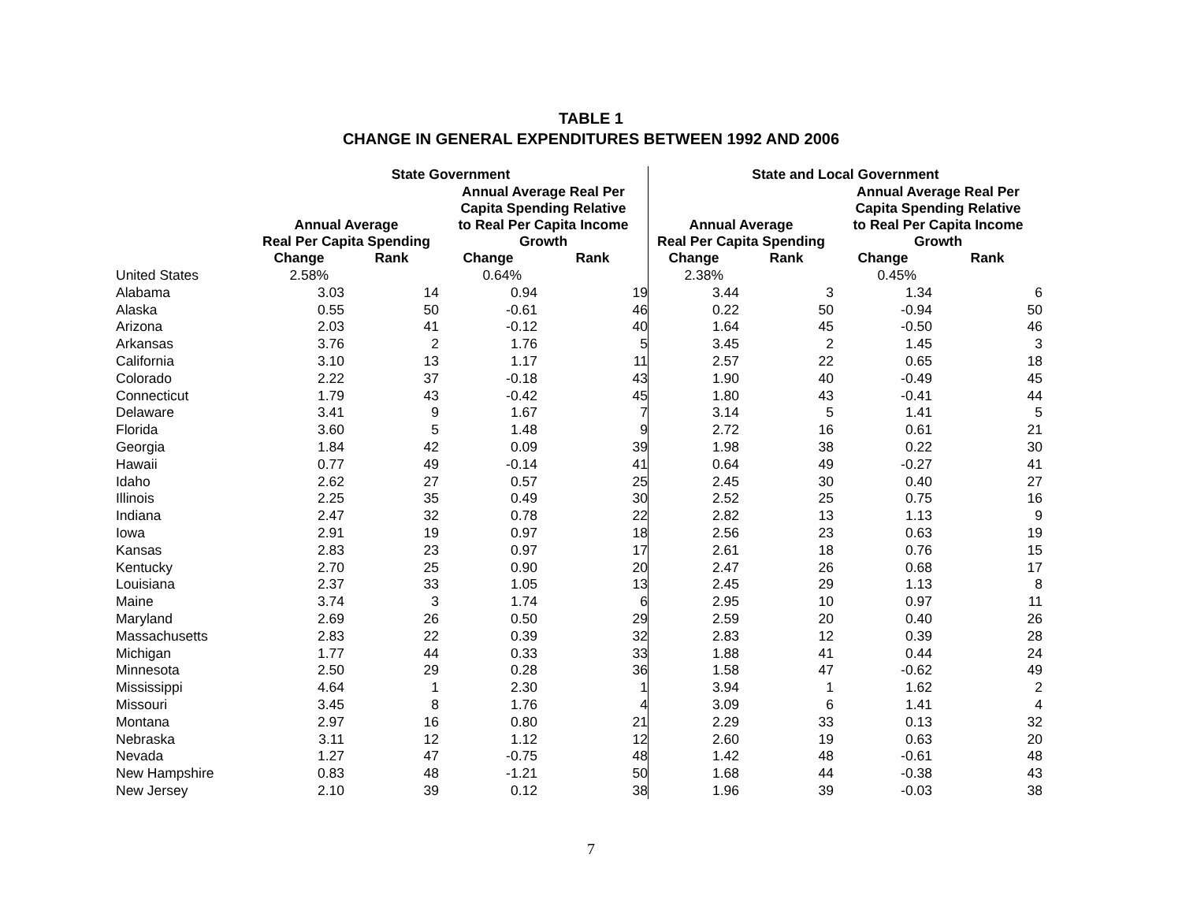TABLE 1
CHANGE IN GENERAL EXPENDITURES BETWEEN 1992 AND 2006
| | State Government | | | | State and Local Government | | | |
| --- | --- | --- | --- | --- | --- | --- | --- | --- |
| | Annual Average Real Per Capita Spending | | Annual Average Real Per Capita Spending Relative to Real Per Capita Income Growth | | Annual Average Real Per Capita Spending | | Annual Average Real Per Capita Spending Relative to Real Per Capita Income Growth | |
| | Change | Rank | Change | Rank | Change | Rank | Change | Rank |
| United States | 2.58% | | 0.64% | | 2.38% | | 0.45% | |
| Alabama | 3.03 | 14 | 0.94 | 19 | 3.44 | 3 | 1.34 | 6 |
| Alaska | 0.55 | 50 | -0.61 | 46 | 0.22 | 50 | -0.94 | 50 |
| Arizona | 2.03 | 41 | -0.12 | 40 | 1.64 | 45 | -0.50 | 46 |
| Arkansas | 3.76 | 2 | 1.76 | 5 | 3.45 | 2 | 1.45 | 3 |
| California | 3.10 | 13 | 1.17 | 11 | 2.57 | 22 | 0.65 | 18 |
| Colorado | 2.22 | 37 | -0.18 | 43 | 1.90 | 40 | -0.49 | 45 |
| Connecticut | 1.79 | 43 | -0.42 | 45 | 1.80 | 43 | -0.41 | 44 |
| Delaware | 3.41 | 9 | 1.67 | 7 | 3.14 | 5 | 1.41 | 5 |
| Florida | 3.60 | 5 | 1.48 | 9 | 2.72 | 16 | 0.61 | 21 |
| Georgia | 1.84 | 42 | 0.09 | 39 | 1.98 | 38 | 0.22 | 30 |
| Hawaii | 0.77 | 49 | -0.14 | 41 | 0.64 | 49 | -0.27 | 41 |
| Idaho | 2.62 | 27 | 0.57 | 25 | 2.45 | 30 | 0.40 | 27 |
| Illinois | 2.25 | 35 | 0.49 | 30 | 2.52 | 25 | 0.75 | 16 |
| Indiana | 2.47 | 32 | 0.78 | 22 | 2.82 | 13 | 1.13 | 9 |
| Iowa | 2.91 | 19 | 0.97 | 18 | 2.56 | 23 | 0.63 | 19 |
| Kansas | 2.83 | 23 | 0.97 | 17 | 2.61 | 18 | 0.76 | 15 |
| Kentucky | 2.70 | 25 | 0.90 | 20 | 2.47 | 26 | 0.68 | 17 |
| Louisiana | 2.37 | 33 | 1.05 | 13 | 2.45 | 29 | 1.13 | 8 |
| Maine | 3.74 | 3 | 1.74 | 6 | 2.95 | 10 | 0.97 | 11 |
| Maryland | 2.69 | 26 | 0.50 | 29 | 2.59 | 20 | 0.40 | 26 |
| Massachusetts | 2.83 | 22 | 0.39 | 32 | 2.83 | 12 | 0.39 | 28 |
| Michigan | 1.77 | 44 | 0.33 | 33 | 1.88 | 41 | 0.44 | 24 |
| Minnesota | 2.50 | 29 | 0.28 | 36 | 1.58 | 47 | -0.62 | 49 |
| Mississippi | 4.64 | 1 | 2.30 | 1 | 3.94 | 1 | 1.62 | 2 |
| Missouri | 3.45 | 8 | 1.76 | 4 | 3.09 | 6 | 1.41 | 4 |
| Montana | 2.97 | 16 | 0.80 | 21 | 2.29 | 33 | 0.13 | 32 |
| Nebraska | 3.11 | 12 | 1.12 | 12 | 2.60 | 19 | 0.63 | 20 |
| Nevada | 1.27 | 47 | -0.75 | 48 | 1.42 | 48 | -0.61 | 48 |
| New Hampshire | 0.83 | 48 | -1.21 | 50 | 1.68 | 44 | -0.38 | 43 |
| New Jersey | 2.10 | 39 | 0.12 | 38 | 1.96 | 39 | -0.03 | 38 |
7